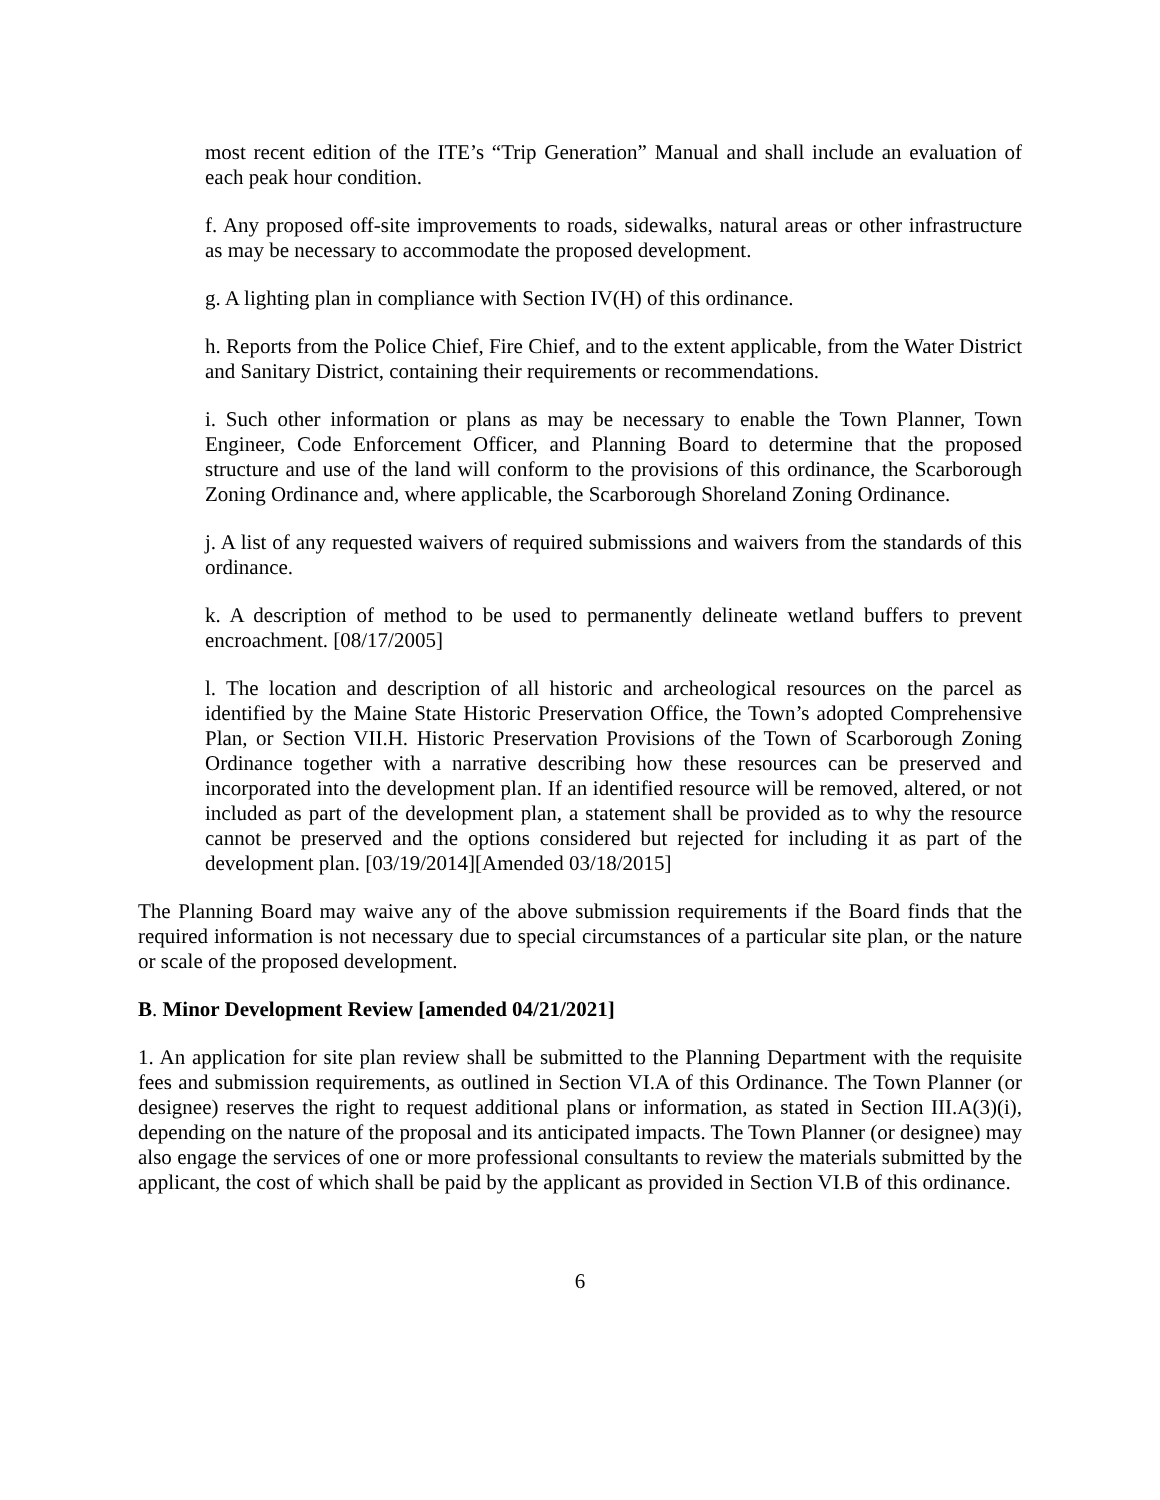most recent edition of the ITE’s “Trip Generation” Manual and shall include an evaluation of each peak hour condition.
f. Any proposed off-site improvements to roads, sidewalks, natural areas or other infrastructure as may be necessary to accommodate the proposed development.
g. A lighting plan in compliance with Section IV(H) of this ordinance.
h. Reports from the Police Chief, Fire Chief, and to the extent applicable, from the Water District and Sanitary District, containing their requirements or recommendations.
i. Such other information or plans as may be necessary to enable the Town Planner, Town Engineer, Code Enforcement Officer, and Planning Board to determine that the proposed structure and use of the land will conform to the provisions of this ordinance, the Scarborough Zoning Ordinance and, where applicable, the Scarborough Shoreland Zoning Ordinance.
j. A list of any requested waivers of required submissions and waivers from the standards of this ordinance.
k. A description of method to be used to permanently delineate wetland buffers to prevent encroachment. [08/17/2005]
l. The location and description of all historic and archeological resources on the parcel as identified by the Maine State Historic Preservation Office, the Town’s adopted Comprehensive Plan, or Section VII.H. Historic Preservation Provisions of the Town of Scarborough Zoning Ordinance together with a narrative describing how these resources can be preserved and incorporated into the development plan. If an identified resource will be removed, altered, or not included as part of the development plan, a statement shall be provided as to why the resource cannot be preserved and the options considered but rejected for including it as part of the development plan. [03/19/2014][Amended 03/18/2015]
The Planning Board may waive any of the above submission requirements if the Board finds that the required information is not necessary due to special circumstances of a particular site plan, or the nature or scale of the proposed development.
B. Minor Development Review [amended 04/21/2021]
1. An application for site plan review shall be submitted to the Planning Department with the requisite fees and submission requirements, as outlined in Section VI.A of this Ordinance. The Town Planner (or designee) reserves the right to request additional plans or information, as stated in Section III.A(3)(i), depending on the nature of the proposal and its anticipated impacts. The Town Planner (or designee) may also engage the services of one or more professional consultants to review the materials submitted by the applicant, the cost of which shall be paid by the applicant as provided in Section VI.B of this ordinance.
6